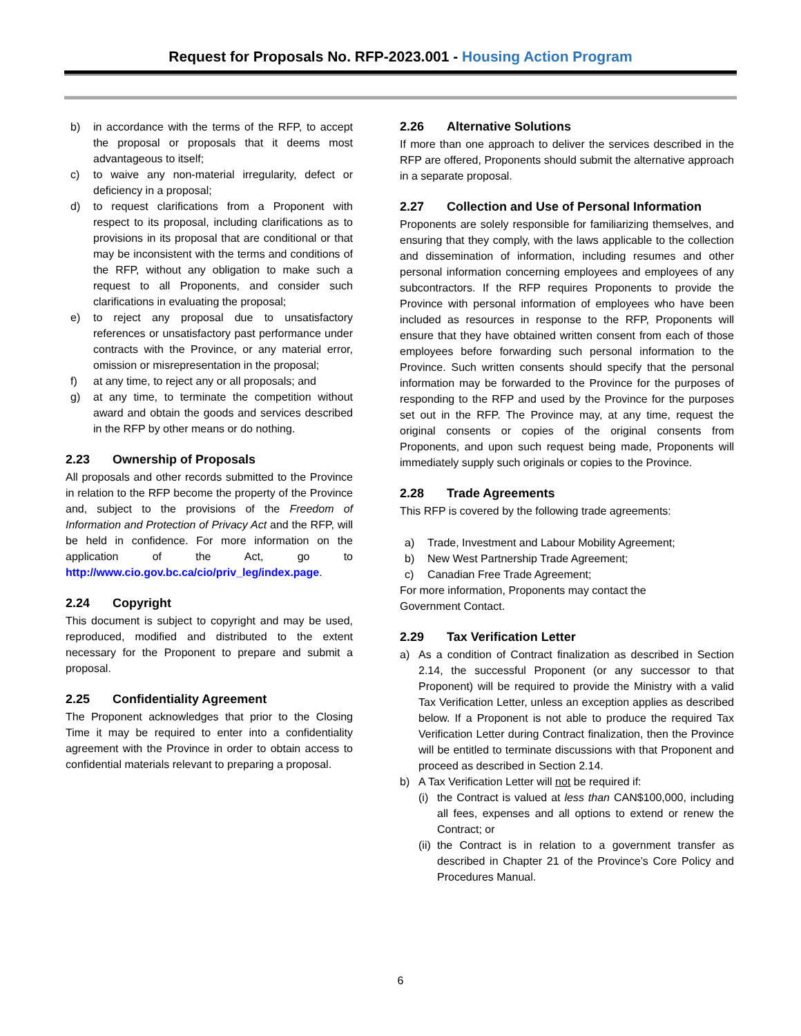Request for Proposals No. RFP-2023.001 - Housing Action Program
b) in accordance with the terms of the RFP, to accept the proposal or proposals that it deems most advantageous to itself;
c) to waive any non-material irregularity, defect or deficiency in a proposal;
d) to request clarifications from a Proponent with respect to its proposal, including clarifications as to provisions in its proposal that are conditional or that may be inconsistent with the terms and conditions of the RFP, without any obligation to make such a request to all Proponents, and consider such clarifications in evaluating the proposal;
e) to reject any proposal due to unsatisfactory references or unsatisfactory past performance under contracts with the Province, or any material error, omission or misrepresentation in the proposal;
f) at any time, to reject any or all proposals; and
g) at any time, to terminate the competition without award and obtain the goods and services described in the RFP by other means or do nothing.
2.23 Ownership of Proposals
All proposals and other records submitted to the Province in relation to the RFP become the property of the Province and, subject to the provisions of the Freedom of Information and Protection of Privacy Act and the RFP, will be held in confidence. For more information on the application of the Act, go to http://www.cio.gov.bc.ca/cio/priv_leg/index.page.
2.24 Copyright
This document is subject to copyright and may be used, reproduced, modified and distributed to the extent necessary for the Proponent to prepare and submit a proposal.
2.25 Confidentiality Agreement
The Proponent acknowledges that prior to the Closing Time it may be required to enter into a confidentiality agreement with the Province in order to obtain access to confidential materials relevant to preparing a proposal.
2.26 Alternative Solutions
If more than one approach to deliver the services described in the RFP are offered, Proponents should submit the alternative approach in a separate proposal.
2.27 Collection and Use of Personal Information
Proponents are solely responsible for familiarizing themselves, and ensuring that they comply, with the laws applicable to the collection and dissemination of information, including resumes and other personal information concerning employees and employees of any subcontractors. If the RFP requires Proponents to provide the Province with personal information of employees who have been included as resources in response to the RFP, Proponents will ensure that they have obtained written consent from each of those employees before forwarding such personal information to the Province. Such written consents should specify that the personal information may be forwarded to the Province for the purposes of responding to the RFP and used by the Province for the purposes set out in the RFP. The Province may, at any time, request the original consents or copies of the original consents from Proponents, and upon such request being made, Proponents will immediately supply such originals or copies to the Province.
2.28 Trade Agreements
This RFP is covered by the following trade agreements:
a) Trade, Investment and Labour Mobility Agreement;
b) New West Partnership Trade Agreement;
c) Canadian Free Trade Agreement;
For more information, Proponents may contact the
Government Contact.
2.29 Tax Verification Letter
a) As a condition of Contract finalization as described in Section 2.14, the successful Proponent (or any successor to that Proponent) will be required to provide the Ministry with a valid Tax Verification Letter, unless an exception applies as described below. If a Proponent is not able to produce the required Tax Verification Letter during Contract finalization, then the Province will be entitled to terminate discussions with that Proponent and proceed as described in Section 2.14.
b) A Tax Verification Letter will not be required if:
(i)
the Contract is valued at less than CAN$100,000, including all fees, expenses and all options to extend or renew the Contract; or
(ii)
the Contract is in relation to a government transfer as described in Chapter 21 of the Province’s Core Policy and Procedures Manual.
6